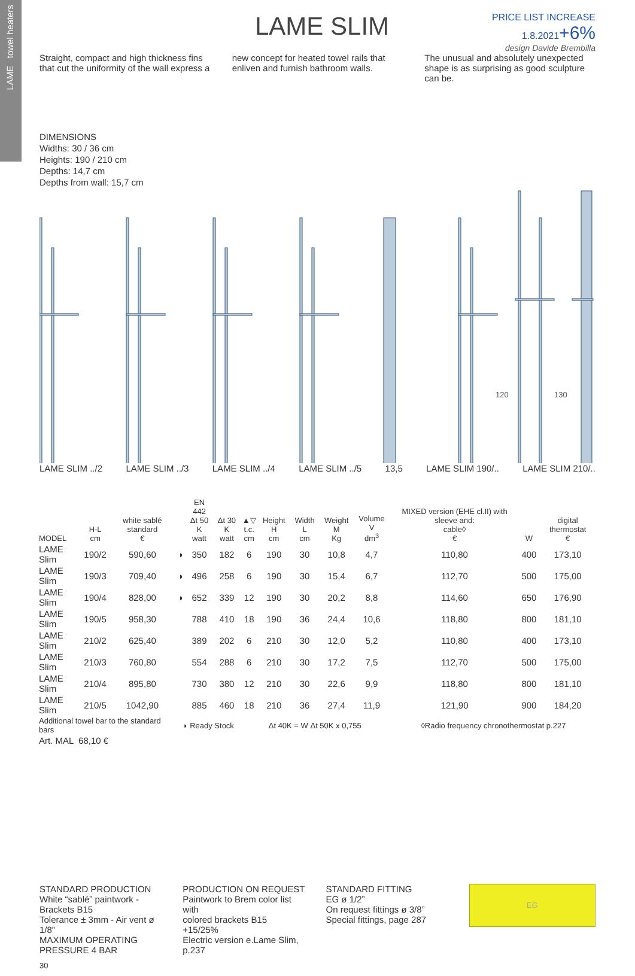LAME towel heaters
LAME SLIM
PRICE LIST INCREASE
1.8.2021+6%
design Davide Brembilla
Straight, compact and high thickness fins that cut the uniformity of the wall express a
new concept for heated towel rails that enliven and furnish bathroom walls.
The unusual and absolutely unexpected shape is as surprising as good sculpture can be.
DIMENSIONS
Widths: 30 / 36 cm
Heights: 190 / 210 cm
Depths: 14,7 cm
Depths from wall: 15,7 cm
120
130
LAME SLIM ../2 LAME SLIM ../3 LAME SLIM ../4 LAME SLIM ../5 13,5 LAME SLIM 190/.. LAME SLIM 210/..
| MODEL | H-L cm | white sablé standard € | | EN 442 Δt 50 K watt | Δt 30 K watt | ▲▽ t.c. cm | Height H cm | Width L cm | Weight M Kg | Volume V dm<sup>3</sup> | MIXED version (EHE cl.II) with sleeve and: cable◊ € | W | digital thermostat € |
| --- | --- | --- | --- | --- | --- | --- | --- | --- | --- | --- | --- | --- | --- |
| LAME Slim | 190/2 | 590,60 | ◗ | 350 | 182 | 6 | 190 | 30 | 10,8 | 4,7 | 110,80 | 400 | 173,10 |
| LAME Slim | 190/3 | 709,40 | ◗ | 496 | 258 | 6 | 190 | 30 | 15,4 | 6,7 | 112,70 | 500 | 175,00 |
| LAME Slim | 190/4 | 828,00 | ◗ | 652 | 339 | 12 | 190 | 30 | 20,2 | 8,8 | 114,60 | 650 | 176,90 |
| LAME Slim | 190/5 | 958,30 | | 788 | 410 | 18 | 190 | 36 | 24,4 | 10,6 | 118,80 | 800 | 181,10 |
| LAME Slim | 210/2 | 625,40 | | 389 | 202 | 6 | 210 | 30 | 12,0 | 5,2 | 110,80 | 400 | 173,10 |
| LAME Slim | 210/3 | 760,80 | | 554 | 288 | 6 | 210 | 30 | 17,2 | 7,5 | 112,70 | 500 | 175,00 |
| LAME Slim | 210/4 | 895,80 | | 730 | 380 | 12 | 210 | 30 | 22,6 | 9,9 | 118,80 | 800 | 181,10 |
| LAME Slim | 210/5 | 1042,90 | | 885 | 460 | 18 | 210 | 36 | 27,4 | 11,9 | 121,90 | 900 | 184,20 |
| Additional towel bar to the standard bars | | | ◗ Ready Stock | | | Δt 40K = W Δt 50K x 0,755 | | | | | ◊Radio frequency chronothermostat p.227 | | |
| Art. MAL 68,10 € | | | | | | | | | | | | | |
STANDARD PRODUCTION
White “sablé” paintwork - Brackets B15
Tolerance ± 3mm - Air vent ø 1/8”
MAXIMUM OPERATING PRESSURE 4 BAR
PRODUCTION ON REQUEST
Paintwork to Brem color list with
colored brackets B15 +15/25%
Electric version e.Lame Slim, p.237
STANDARD FITTING
EG ø 1/2”
On request fittings ø 3/8”
Special fittings, page 287
EG
30